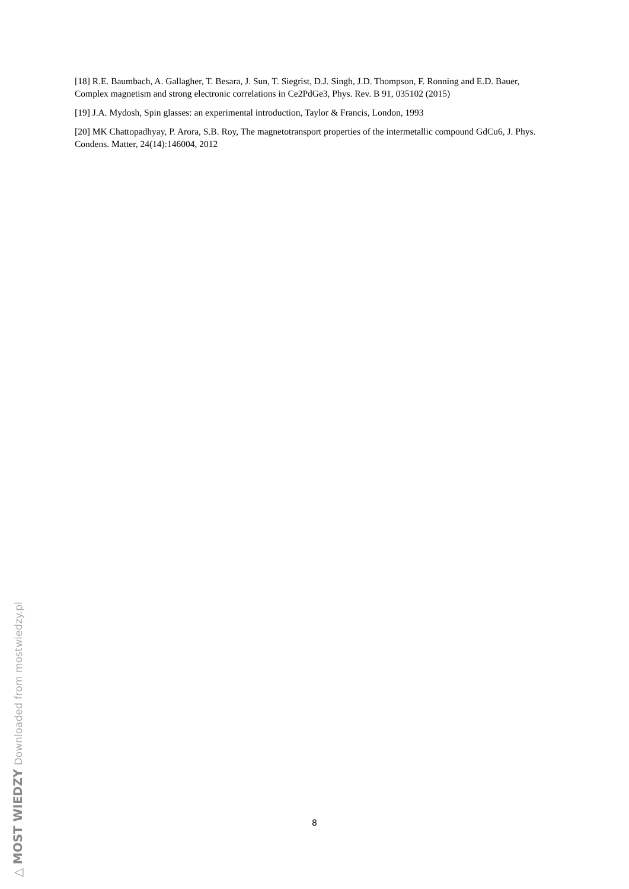[18] R.E. Baumbach, A. Gallagher, T. Besara, J. Sun, T. Siegrist, D.J. Singh, J.D. Thompson, F. Ronning and E.D. Bauer, Complex magnetism and strong electronic correlations in Ce2PdGe3, Phys. Rev. B 91, 035102 (2015)
[19] J.A. Mydosh, Spin glasses: an experimental introduction, Taylor & Francis, London, 1993
[20] MK Chattopadhyay, P. Arora, S.B. Roy, The magnetotransport properties of the intermetallic compound GdCu6, J. Phys. Condens. Matter, 24(14):146004, 2012
8
△ MOST WIEDZY Downloaded from mostwiedzy.pl